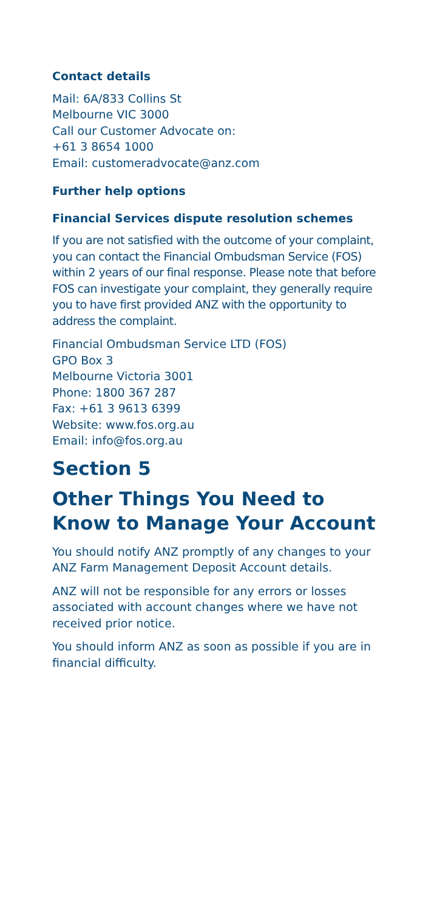Contact details
Mail: 6A/833 Collins St
Melbourne VIC 3000
Call our Customer Advocate on:
+61 3 8654 1000
Email: customeradvocate@anz.com
Further help options
Financial Services dispute resolution schemes
If you are not satisfied with the outcome of your complaint, you can contact the Financial Ombudsman Service (FOS) within 2 years of our final response. Please note that before FOS can investigate your complaint, they generally require you to have first provided ANZ with the opportunity to address the complaint.
Financial Ombudsman Service LTD (FOS)
GPO Box 3
Melbourne Victoria 3001
Phone: 1800 367 287
Fax: +61 3 9613 6399
Website: www.fos.org.au
Email: info@fos.org.au
Section 5
Other Things You Need to Know to Manage Your Account
You should notify ANZ promptly of any changes to your ANZ Farm Management Deposit Account details.
ANZ will not be responsible for any errors or losses associated with account changes where we have not received prior notice.
You should inform ANZ as soon as possible if you are in financial difficulty.